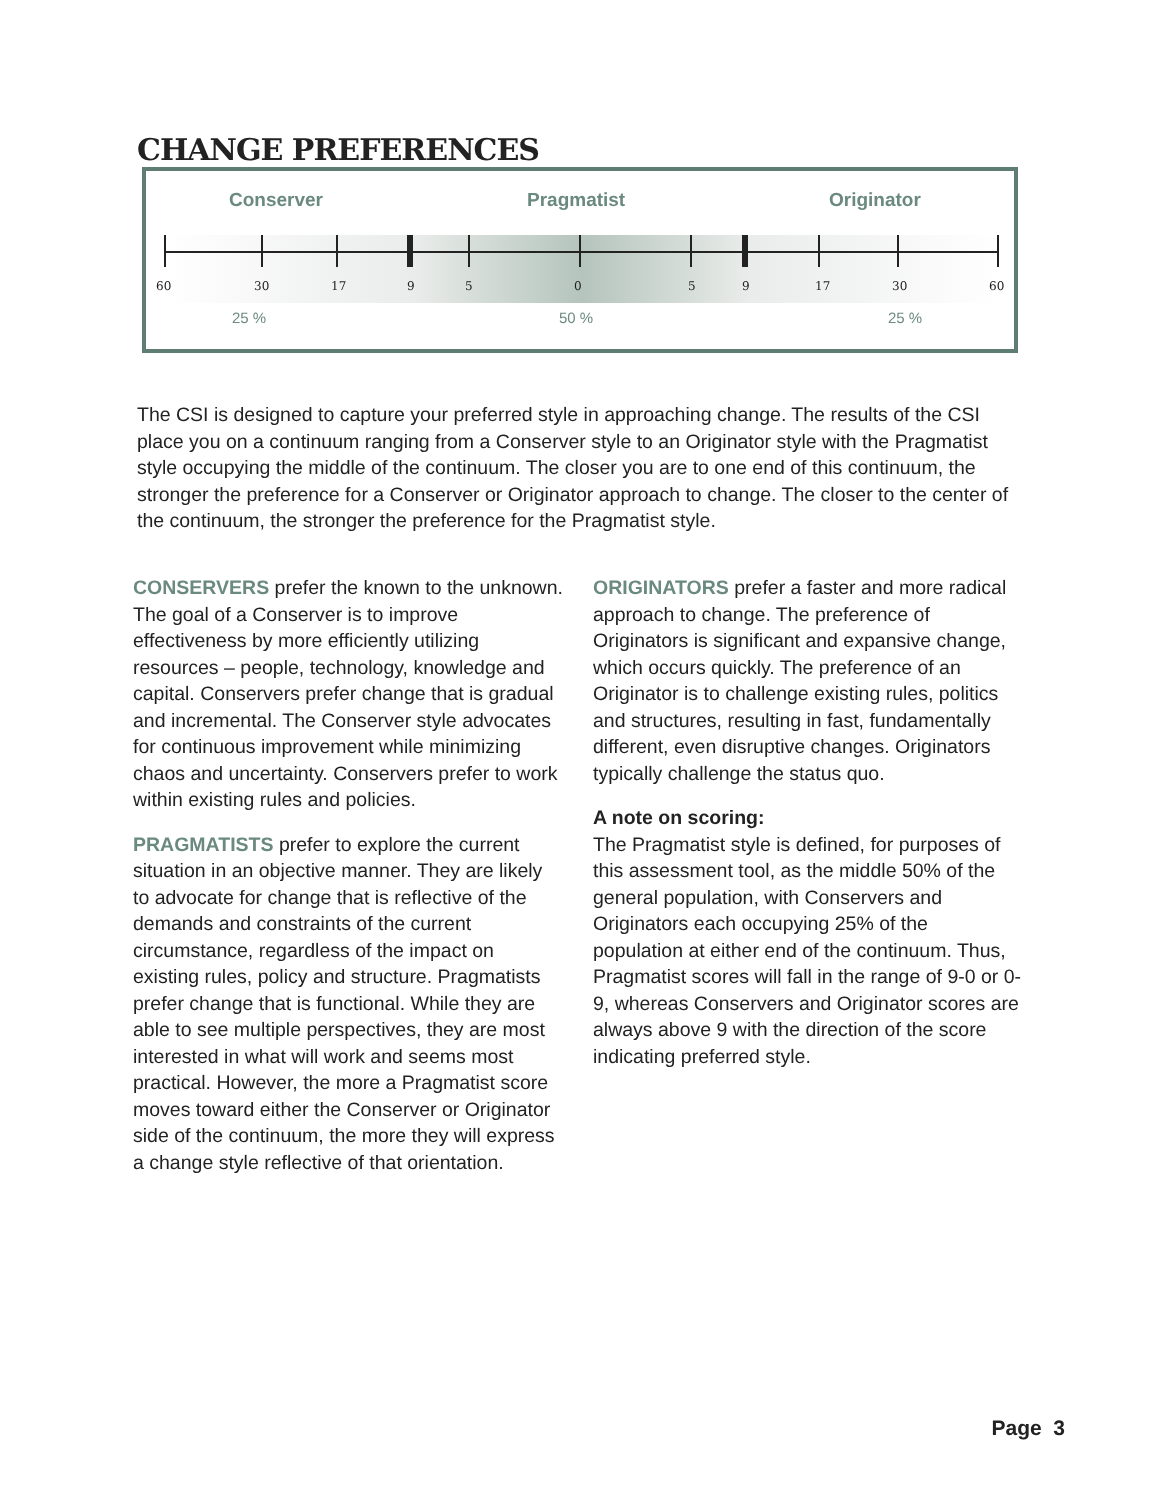CHANGE PREFERENCES
Conserver Pragmatist Originator
60 30 17 9 5 0 5 9 17 30 60
25 % 50 % 25 %
The CSI is designed to capture your preferred style in approaching change. The results of the CSI place you on a continuum ranging from a Conserver style to an Originator style with the Pragmatist style occupying the middle of the continuum. The closer you are to one end of this continuum, the stronger the preference for a Conserver or Originator approach to change. The closer to the center of the continuum, the stronger the preference for the Pragmatist style.
CONSERVERS prefer the known to the unknown. The goal of a Conserver is to improve effectiveness by more efficiently utilizing resources – people, technology, knowledge and capital. Conservers prefer change that is gradual and incremental. The Conserver style advocates for continuous improvement while minimizing chaos and uncertainty. Conservers prefer to work within existing rules and policies.
PRAGMATISTS prefer to explore the current situation in an objective manner. They are likely to advocate for change that is reflective of the demands and constraints of the current circumstance, regardless of the impact on existing rules, policy and structure. Pragmatists prefer change that is functional. While they are able to see multiple perspectives, they are most interested in what will work and seems most practical. However, the more a Pragmatist score moves toward either the Conserver or Originator side of the continuum, the more they will express a change style reflective of that orientation.
ORIGINATORS prefer a faster and more radical approach to change. The preference of Originators is significant and expansive change, which occurs quickly. The preference of an Originator is to challenge existing rules, politics and structures, resulting in fast, fundamentally different, even disruptive changes. Originators typically challenge the status quo.
A note on scoring:
The Pragmatist style is defined, for purposes of this assessment tool, as the middle 50% of the general population, with Conservers and Originators each occupying 25% of the population at either end of the continuum. Thus, Pragmatist scores will fall in the range of 9-0 or 0-9, whereas Conservers and Originator scores are always above 9 with the direction of the score indicating preferred style.
Page 3